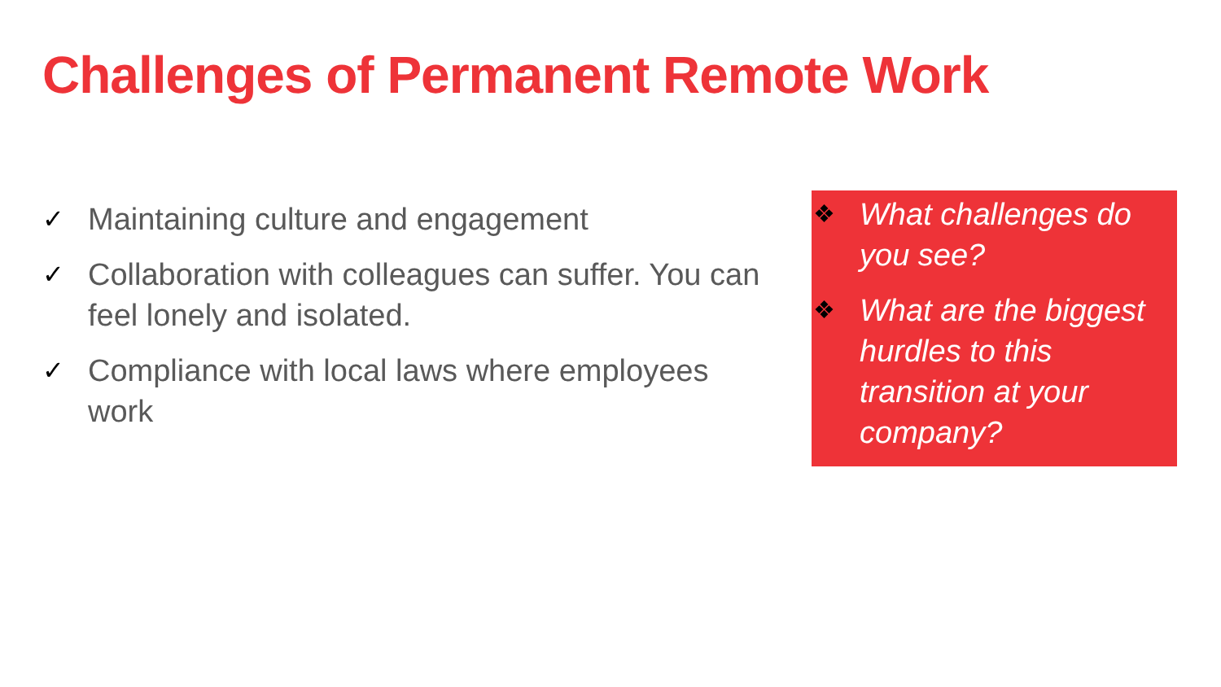Challenges of Permanent Remote Work
✓ Maintaining culture and engagement
✓ Collaboration with colleagues can suffer. You can feel lonely and isolated.
✓ Compliance with local laws where employees work
❖ What challenges do you see?
❖ What are the biggest hurdles to this transition at your company?